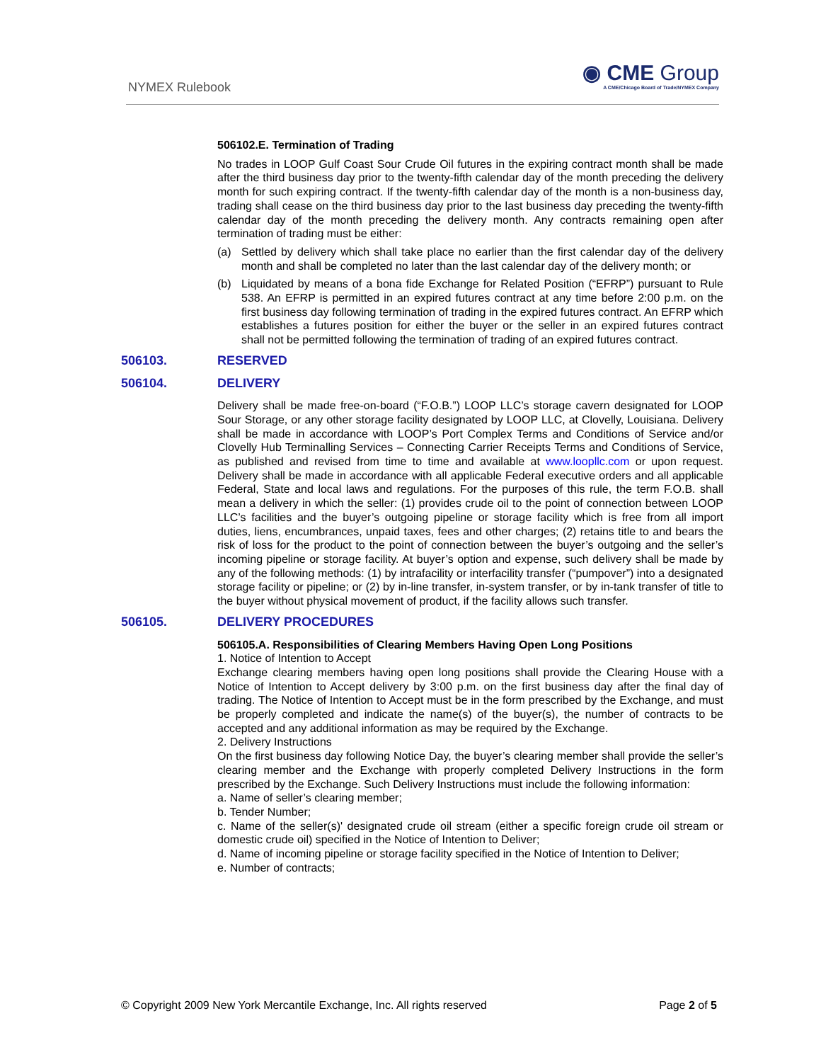NYMEX Rulebook
◉ CME Group
A CME/Chicago Board of Trade/NYMEX Company
506102.E. Termination of Trading
No trades in LOOP Gulf Coast Sour Crude Oil futures in the expiring contract month shall be made after the third business day prior to the twenty-fifth calendar day of the month preceding the delivery month for such expiring contract. If the twenty-fifth calendar day of the month is a non-business day, trading shall cease on the third business day prior to the last business day preceding the twenty-fifth calendar day of the month preceding the delivery month. Any contracts remaining open after termination of trading must be either:
(a) Settled by delivery which shall take place no earlier than the first calendar day of the delivery month and shall be completed no later than the last calendar day of the delivery month; or
(b) Liquidated by means of a bona fide Exchange for Related Position (“EFRP”) pursuant to Rule 538. An EFRP is permitted in an expired futures contract at any time before 2:00 p.m. on the first business day following termination of trading in the expired futures contract. An EFRP which establishes a futures position for either the buyer or the seller in an expired futures contract shall not be permitted following the termination of trading of an expired futures contract.
506103. RESERVED
506104. DELIVERY
Delivery shall be made free-on-board (“F.O.B.”) LOOP LLC’s storage cavern designated for LOOP Sour Storage, or any other storage facility designated by LOOP LLC, at Clovelly, Louisiana. Delivery shall be made in accordance with LOOP’s Port Complex Terms and Conditions of Service and/or Clovelly Hub Terminalling Services – Connecting Carrier Receipts Terms and Conditions of Service, as published and revised from time to time and available at www.loopllc.com or upon request. Delivery shall be made in accordance with all applicable Federal executive orders and all applicable Federal, State and local laws and regulations. For the purposes of this rule, the term F.O.B. shall mean a delivery in which the seller: (1) provides crude oil to the point of connection between LOOP LLC’s facilities and the buyer’s outgoing pipeline or storage facility which is free from all import duties, liens, encumbrances, unpaid taxes, fees and other charges; (2) retains title to and bears the risk of loss for the product to the point of connection between the buyer’s outgoing and the seller’s incoming pipeline or storage facility. At buyer’s option and expense, such delivery shall be made by any of the following methods: (1) by intrafacility or interfacility transfer (“pumpover”) into a designated storage facility or pipeline; or (2) by in-line transfer, in-system transfer, or by in-tank transfer of title to the buyer without physical movement of product, if the facility allows such transfer.
506105. DELIVERY PROCEDURES
506105.A. Responsibilities of Clearing Members Having Open Long Positions
1. Notice of Intention to Accept
Exchange clearing members having open long positions shall provide the Clearing House with a Notice of Intention to Accept delivery by 3:00 p.m. on the first business day after the final day of trading. The Notice of Intention to Accept must be in the form prescribed by the Exchange, and must be properly completed and indicate the name(s) of the buyer(s), the number of contracts to be accepted and any additional information as may be required by the Exchange.
2. Delivery Instructions
On the first business day following Notice Day, the buyer’s clearing member shall provide the seller’s clearing member and the Exchange with properly completed Delivery Instructions in the form prescribed by the Exchange. Such Delivery Instructions must include the following information:
a. Name of seller’s clearing member;
b. Tender Number;
c. Name of the seller(s)' designated crude oil stream (either a specific foreign crude oil stream or domestic crude oil) specified in the Notice of Intention to Deliver;
d. Name of incoming pipeline or storage facility specified in the Notice of Intention to Deliver;
e. Number of contracts;
© Copyright 2009 New York Mercantile Exchange, Inc. All rights reserved Page 2 of 5